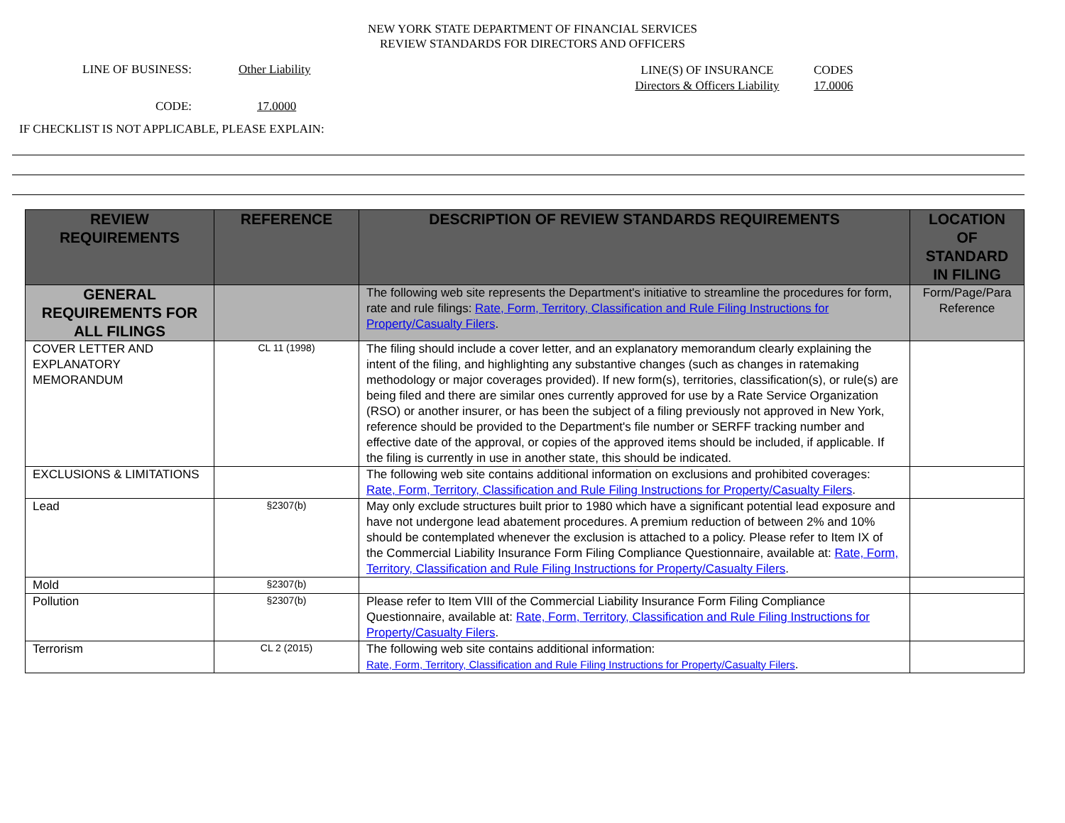NEW YORK STATE DEPARTMENT OF FINANCIAL SERVICES
REVIEW STANDARDS FOR DIRECTORS AND OFFICERS
LINE OF BUSINESS:
CODE:
Other Liability
17.0000
LINE(S) OF INSURANCE
Directors & Officers Liability
CODES
17.0006
IF CHECKLIST IS NOT APPLICABLE, PLEASE EXPLAIN:
| REVIEW REQUIREMENTS | REFERENCE | DESCRIPTION OF REVIEW STANDARDS REQUIREMENTS | LOCATION OF STANDARD IN FILING |
| --- | --- | --- | --- |
| GENERAL REQUIREMENTS FOR ALL FILINGS | | The following web site represents the Department's initiative to streamline the procedures for form, rate and rule filings: Rate, Form, Territory, Classification and Rule Filing Instructions for Property/Casualty Filers . | Form/Page/Para Reference |
| COVER LETTER AND EXPLANATORY MEMORANDUM | CL 11 (1998) | The filing should include a cover letter, and an explanatory memorandum clearly explaining the intent of the filing, and highlighting any substantive changes (such as changes in ratemaking methodology or major coverages provided). If new form(s), territories, classification(s), or rule(s) are being filed and there are similar ones currently approved for use by a Rate Service Organization (RSO) or another insurer, or has been the subject of a filing previously not approved in New York, reference should be provided to the Department's file number or SERFF tracking number and effective date of the approval, or copies of the approved items should be included, if applicable. If the filing is currently in use in another state, this should be indicated. | |
| EXCLUSIONS & LIMITATIONS | | The following web site contains additional information on exclusions and prohibited coverages: Rate, Form, Territory, Classification and Rule Filing Instructions for Property/Casualty Filers . | |
| Lead | §2307(b) | May only exclude structures built prior to 1980 which have a significant potential lead exposure and have not undergone lead abatement procedures. A premium reduction of between 2% and 10% should be contemplated whenever the exclusion is attached to a policy. Please refer to Item IX of the Commercial Liability Insurance Form Filing Compliance Questionnaire, available at: Rate, Form, Territory, Classification and Rule Filing Instructions for Property/Casualty Filers . | |
| Mold | §2307(b) | | |
| Pollution | §2307(b) | Please refer to Item VIII of the Commercial Liability Insurance Form Filing Compliance Questionnaire, available at: Rate, Form, Territory, Classification and Rule Filing Instructions for Property/Casualty Filers . | |
| Terrorism | CL 2 (2015) | The following web site contains additional information: Rate, Form, Territory, Classification and Rule Filing Instructions for Property/Casualty Filers . | |